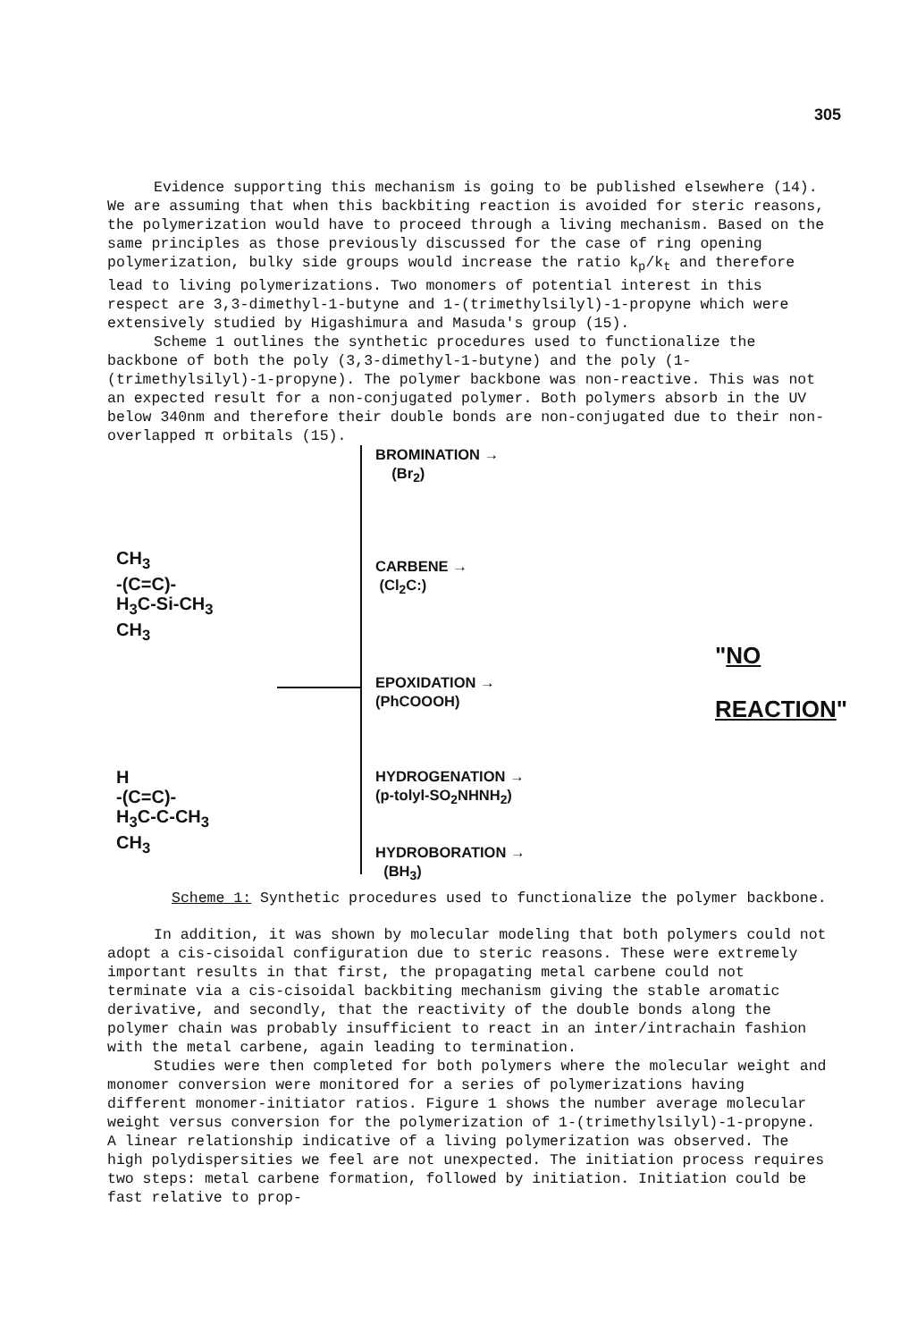305
Evidence supporting this mechanism is going to be published elsewhere (14). We are assuming that when this backbiting reaction is avoided for steric reasons, the polymerization would have to proceed through a living mechanism. Based on the same principles as those previously discussed for the case of ring opening polymerization, bulky side groups would increase the ratio k<sub>p</sub>/k<sub>t</sub> and therefore lead to living polymerizations. Two monomers of potential interest in this respect are 3,3-dimethyl-1-butyne and 1-(trimethylsilyl)-1-propyne which were extensively studied by Higashimura and Masuda's group (15).
Scheme 1 outlines the synthetic procedures used to functionalize the backbone of both the poly (3,3-dimethyl-1-butyne) and the poly (1-(trimethylsilyl)-1-propyne). The polymer backbone was non-reactive. This was not an expected result for a non-conjugated polymer. Both polymers absorb in the UV below 340nm and therefore their double bonds are non-conjugated due to their non-overlapped π orbitals (15).
BROMINATION →
(Br<sub>2</sub>)
CARBENE →
(Cl<sub>2</sub>C:)
EPOXIDATION →
(PhCOOOH)
CH<sub>3</sub>
-(C=C)-
H<sub>3</sub>C-Si-CH<sub>3</sub>
CH<sub>3</sub>
"NO
REACTION"
HYDROGENATION →
(p-tolyl-SO<sub>2</sub>NHNH<sub>2</sub>)
H
-(C=C)-
H<sub>3</sub>C-C-CH<sub>3</sub>
CH<sub>3</sub>
HYDROBORATION →
(BH<sub>3</sub>)
Scheme 1: Synthetic procedures used to functionalize the polymer backbone.
In addition, it was shown by molecular modeling that both polymers could not adopt a cis-cisoidal configuration due to steric reasons. These were extremely important results in that first, the propagating metal carbene could not terminate via a cis-cisoidal backbiting mechanism giving the stable aromatic derivative, and secondly, that the reactivity of the double bonds along the polymer chain was probably insufficient to react in an inter/intrachain fashion with the metal carbene, again leading to termination.
Studies were then completed for both polymers where the molecular weight and monomer conversion were monitored for a series of polymerizations having different monomer-initiator ratios. Figure 1 shows the number average molecular weight versus conversion for the polymerization of 1-(trimethylsilyl)-1-propyne. A linear relationship indicative of a living polymerization was observed. The high polydispersities we feel are not unexpected. The initiation process requires two steps: metal carbene formation, followed by initiation. Initiation could be fast relative to prop-